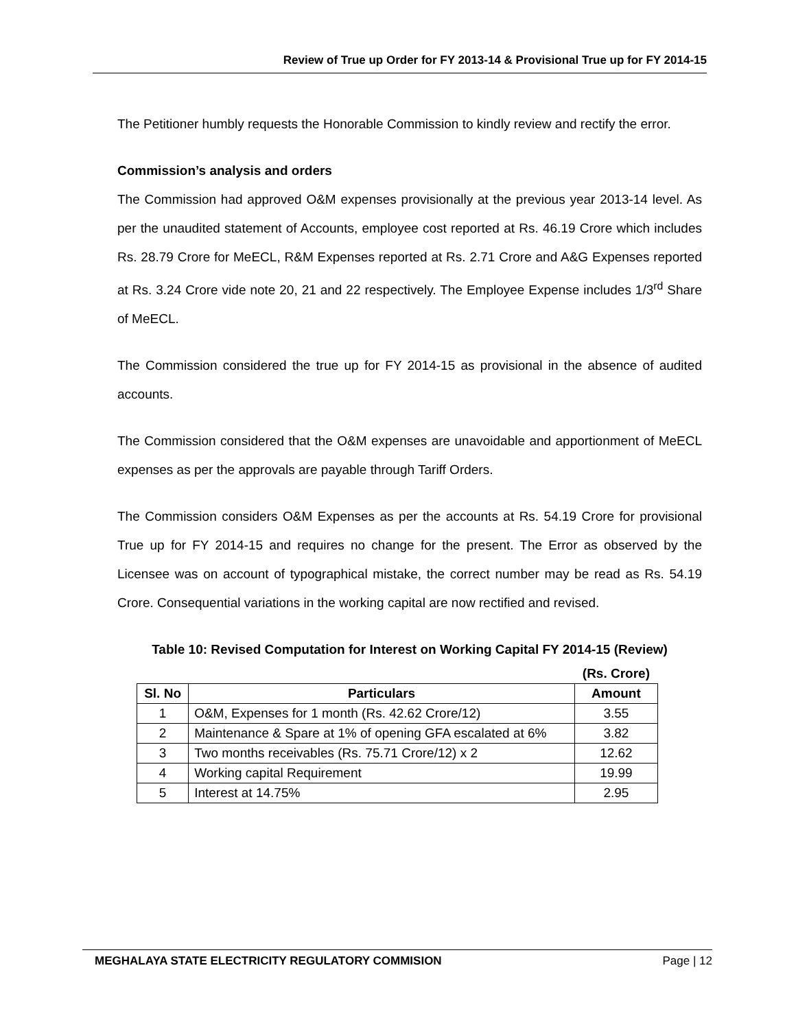Review of True up Order for FY 2013-14 & Provisional True up for FY 2014-15
The Petitioner humbly requests the Honorable Commission to kindly review and rectify the error.
Commission’s analysis and orders
The Commission had approved O&M expenses provisionally at the previous year 2013-14 level. As per the unaudited statement of Accounts, employee cost reported at Rs. 46.19 Crore which includes Rs. 28.79 Crore for MeECL, R&M Expenses reported at Rs. 2.71 Crore and A&G Expenses reported at Rs. 3.24 Crore vide note 20, 21 and 22 respectively. The Employee Expense includes 1/3<sup>rd</sup> Share of MeECL.
The Commission considered the true up for FY 2014-15 as provisional in the absence of audited accounts.
The Commission considered that the O&M expenses are unavoidable and apportionment of MeECL expenses as per the approvals are payable through Tariff Orders.
The Commission considers O&M Expenses as per the accounts at Rs. 54.19 Crore for provisional True up for FY 2014-15 and requires no change for the present. The Error as observed by the Licensee was on account of typographical mistake, the correct number may be read as Rs. 54.19 Crore. Consequential variations in the working capital are now rectified and revised.
Table 10: Revised Computation for Interest on Working Capital FY 2014-15 (Review)
| | | (Rs. Crore) |
| Sl. No | Particulars | Amount |
| 1 | O&M, Expenses for 1 month (Rs. 42.62 Crore/12) | 3.55 |
| 2 | Maintenance & Spare at 1% of opening GFA escalated at 6% | 3.82 |
| 3 | Two months receivables (Rs. 75.71 Crore/12) x 2 | 12.62 |
| 4 | Working capital Requirement | 19.99 |
| 5 | Interest at 14.75% | 2.95 |
MEGHALAYA STATE ELECTRICITY REGULATORY COMMISION Page | 12